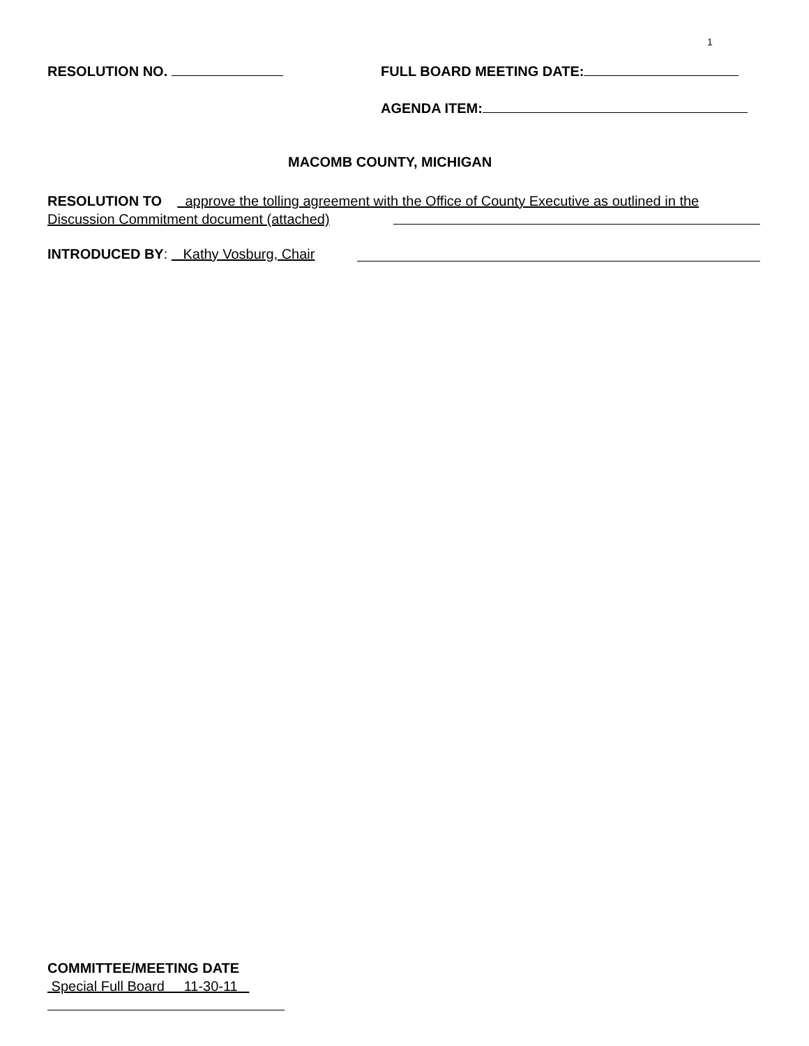1
RESOLUTION NO. FULL BOARD MEETING DATE:
AGENDA ITEM:
MACOMB COUNTY, MICHIGAN
RESOLUTION TO approve the tolling agreement with the Office of County Executive as outlined in the Discussion Commitment document (attached)
INTRODUCED BY: Kathy Vosburg, Chair
COMMITTEE/MEETING DATE
Special Full Board 11-30-11